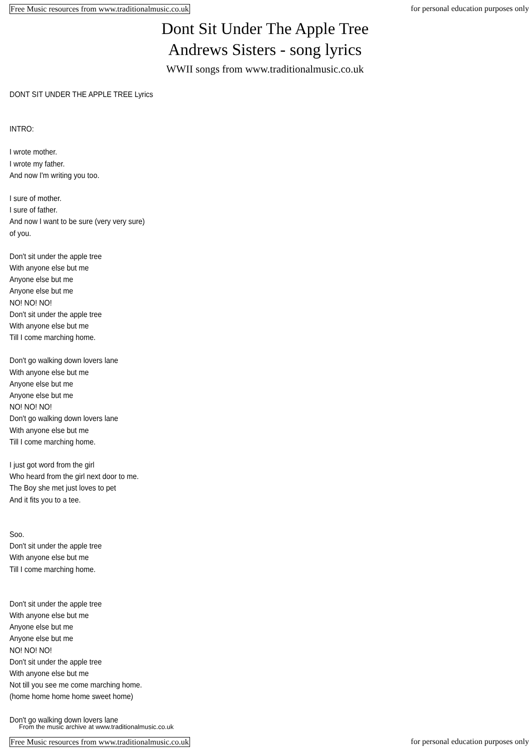Free Music resources from www.traditionalmusic.co.uk for personal education purposes only
Dont Sit Under The Apple Tree
Andrews Sisters - song lyrics
WWII songs from www.traditionalmusic.co.uk
DONT SIT UNDER THE APPLE TREE Lyrics
INTRO:
I wrote mother.
I wrote my father.
And now I'm writing you too.
I sure of mother.
I sure of father.
And now I want to be sure (very very sure)
of you.
Don't sit under the apple tree
With anyone else but me
Anyone else but me
Anyone else but me
NO! NO! NO!
Don't sit under the apple tree
With anyone else but me
Till I come marching home.
Don't go walking down lovers lane
With anyone else but me
Anyone else but me
Anyone else but me
NO! NO! NO!
Don't go walking down lovers lane
With anyone else but me
Till I come marching home.
I just got word from the girl
Who heard from the girl next door to me.
The Boy she met just loves to pet
And it fits you to a tee.
Soo.
Don't sit under the apple tree
With anyone else but me
Till I come marching home.
Don't sit under the apple tree
With anyone else but me
Anyone else but me
Anyone else but me
NO! NO! NO!
Don't sit under the apple tree
With anyone else but me
Not till you see me come marching home.
(home home home home sweet home)
Don't go walking down lovers lane
From the music archive at www.traditionalmusic.co.uk
Free Music resources from www.traditionalmusic.co.uk for personal education purposes only